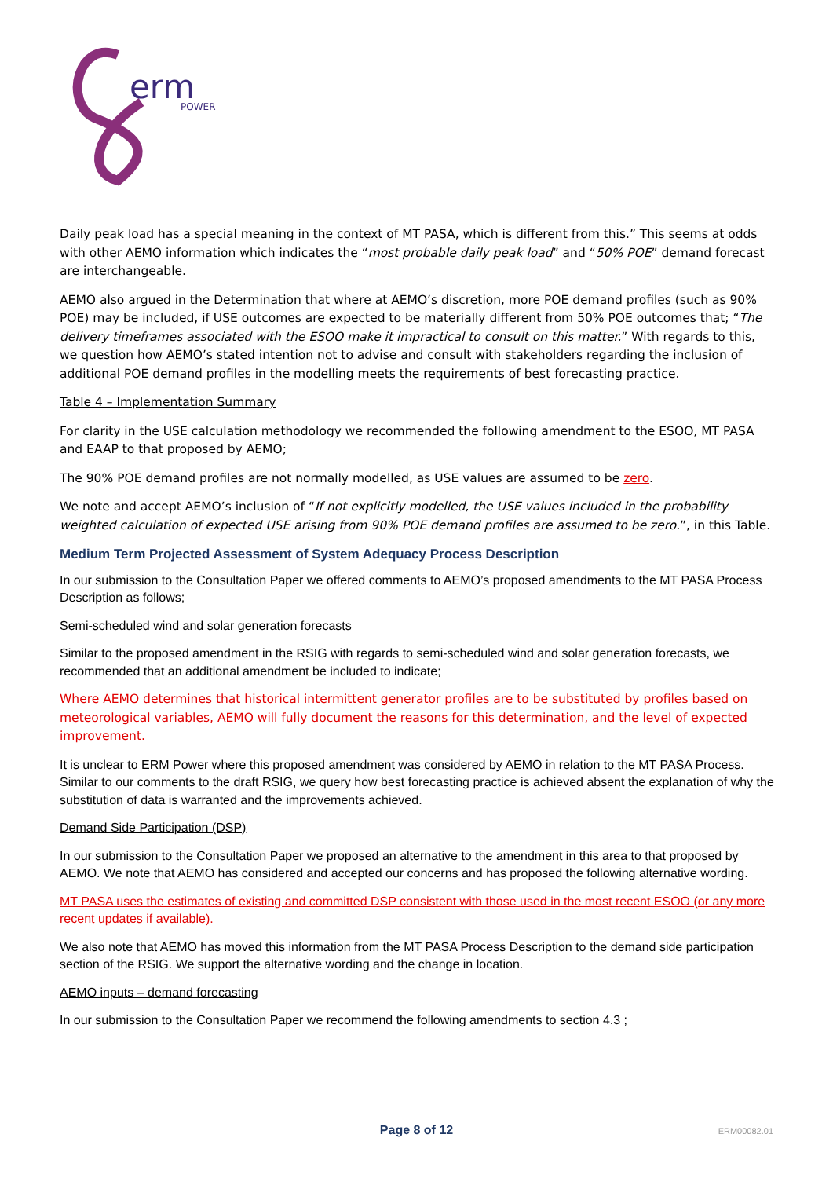erm
POWER
Daily peak load has a special meaning in the context of MT PASA, which is different from this.” This seems at odds with other AEMO information which indicates the “most probable daily peak load” and “50% POE” demand forecast are interchangeable.
AEMO also argued in the Determination that where at AEMO’s discretion, more POE demand profiles (such as 90% POE) may be included, if USE outcomes are expected to be materially different from 50% POE outcomes that; “The delivery timeframes associated with the ESOO make it impractical to consult on this matter.” With regards to this, we question how AEMO’s stated intention not to advise and consult with stakeholders regarding the inclusion of additional POE demand profiles in the modelling meets the requirements of best forecasting practice.
Table 4 – Implementation Summary
For clarity in the USE calculation methodology we recommended the following amendment to the ESOO, MT PASA and EAAP to that proposed by AEMO;
The 90% POE demand profiles are not normally modelled, as USE values are assumed to be zero.
We note and accept AEMO’s inclusion of “If not explicitly modelled, the USE values included in the probability weighted calculation of expected USE arising from 90% POE demand profiles are assumed to be zero.”, in this Table.
Medium Term Projected Assessment of System Adequacy Process Description
In our submission to the Consultation Paper we offered comments to AEMO’s proposed amendments to the MT PASA Process Description as follows;
Semi-scheduled wind and solar generation forecasts
Similar to the proposed amendment in the RSIG with regards to semi-scheduled wind and solar generation forecasts, we recommended that an additional amendment be included to indicate;
Where AEMO determines that historical intermittent generator profiles are to be substituted by profiles based on meteorological variables, AEMO will fully document the reasons for this determination, and the level of expected improvement.
It is unclear to ERM Power where this proposed amendment was considered by AEMO in relation to the MT PASA Process. Similar to our comments to the draft RSIG, we query how best forecasting practice is achieved absent the explanation of why the substitution of data is warranted and the improvements achieved.
Demand Side Participation (DSP)
In our submission to the Consultation Paper we proposed an alternative to the amendment in this area to that proposed by AEMO. We note that AEMO has considered and accepted our concerns and has proposed the following alternative wording.
MT PASA uses the estimates of existing and committed DSP consistent with those used in the most recent ESOO (or any more recent updates if available).
We also note that AEMO has moved this information from the MT PASA Process Description to the demand side participation section of the RSIG. We support the alternative wording and the change in location.
AEMO inputs – demand forecasting
In our submission to the Consultation Paper we recommend the following amendments to section 4.3 ;
Page 8 of 12
ERM00082.01